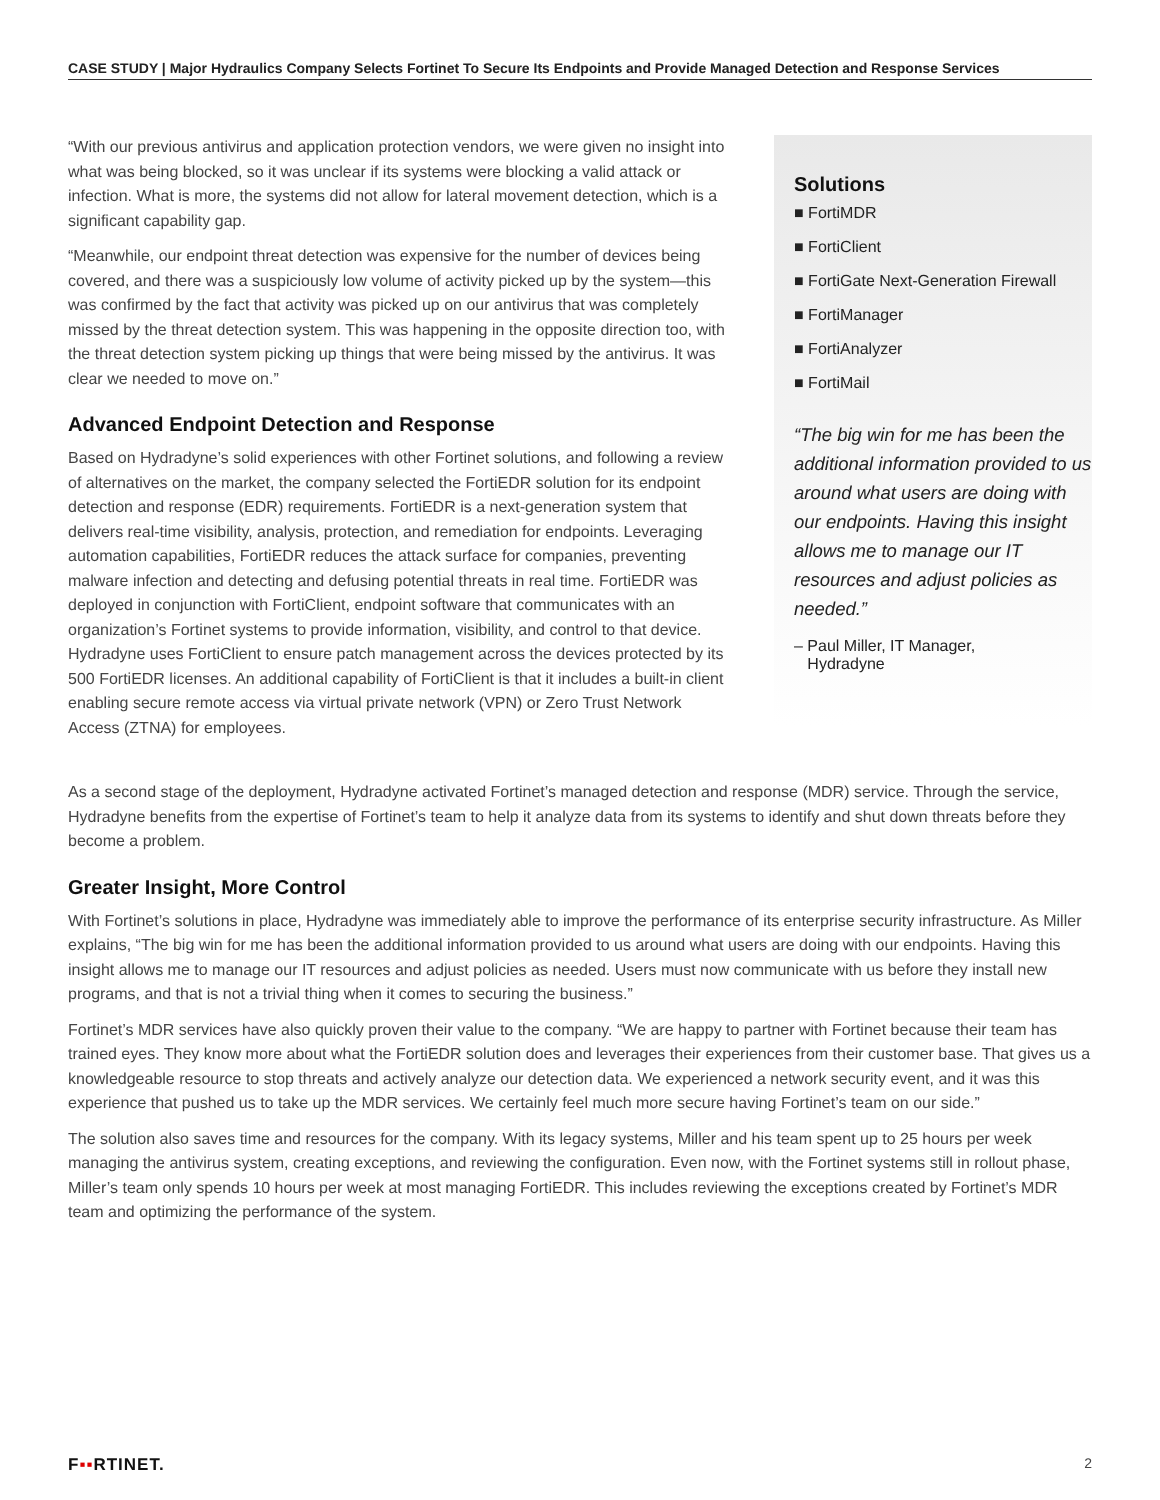CASE STUDY | Major Hydraulics Company Selects Fortinet To Secure Its Endpoints and Provide Managed Detection and Response Services
“With our previous antivirus and application protection vendors, we were given no insight into what was being blocked, so it was unclear if its systems were blocking a valid attack or infection. What is more, the systems did not allow for lateral movement detection, which is a significant capability gap.
“Meanwhile, our endpoint threat detection was expensive for the number of devices being covered, and there was a suspiciously low volume of activity picked up by the system—this was confirmed by the fact that activity was picked up on our antivirus that was completely missed by the threat detection system. This was happening in the opposite direction too, with the threat detection system picking up things that were being missed by the antivirus. It was clear we needed to move on.”
Advanced Endpoint Detection and Response
Based on Hydradyne’s solid experiences with other Fortinet solutions, and following a review of alternatives on the market, the company selected the FortiEDR solution for its endpoint detection and response (EDR) requirements. FortiEDR is a next-generation system that delivers real-time visibility, analysis, protection, and remediation for endpoints. Leveraging automation capabilities, FortiEDR reduces the attack surface for companies, preventing malware infection and detecting and defusing potential threats in real time. FortiEDR was deployed in conjunction with FortiClient, endpoint software that communicates with an organization’s Fortinet systems to provide information, visibility, and control to that device. Hydradyne uses FortiClient to ensure patch management across the devices protected by its 500 FortiEDR licenses. An additional capability of FortiClient is that it includes a built-in client enabling secure remote access via virtual private network (VPN) or Zero Trust Network Access (ZTNA) for employees.
Solutions
■ FortiMDR
■ FortiClient
■ FortiGate Next-Generation Firewall
■ FortiManager
■ FortiAnalyzer
■ FortiMail
“The big win for me has been the additional information provided to us around what users are doing with our endpoints. Having this insight allows me to manage our IT resources and adjust policies as needed.”
– Paul Miller, IT Manager,
Hydradyne
As a second stage of the deployment, Hydradyne activated Fortinet’s managed detection and response (MDR) service. Through the service, Hydradyne benefits from the expertise of Fortinet’s team to help it analyze data from its systems to identify and shut down threats before they become a problem.
Greater Insight, More Control
With Fortinet’s solutions in place, Hydradyne was immediately able to improve the performance of its enterprise security infrastructure. As Miller explains, “The big win for me has been the additional information provided to us around what users are doing with our endpoints. Having this insight allows me to manage our IT resources and adjust policies as needed. Users must now communicate with us before they install new programs, and that is not a trivial thing when it comes to securing the business.”
Fortinet’s MDR services have also quickly proven their value to the company. “We are happy to partner with Fortinet because their team has trained eyes. They know more about what the FortiEDR solution does and leverages their experiences from their customer base. That gives us a knowledgeable resource to stop threats and actively analyze our detection data. We experienced a network security event, and it was this experience that pushed us to take up the MDR services. We certainly feel much more secure having Fortinet’s team on our side.”
The solution also saves time and resources for the company. With its legacy systems, Miller and his team spent up to 25 hours per week managing the antivirus system, creating exceptions, and reviewing the configuration. Even now, with the Fortinet systems still in rollout phase, Miller’s team only spends 10 hours per week at most managing FortiEDR. This includes reviewing the exceptions created by Fortinet’s MDR team and optimizing the performance of the system.
F▪▪RTINET. 2